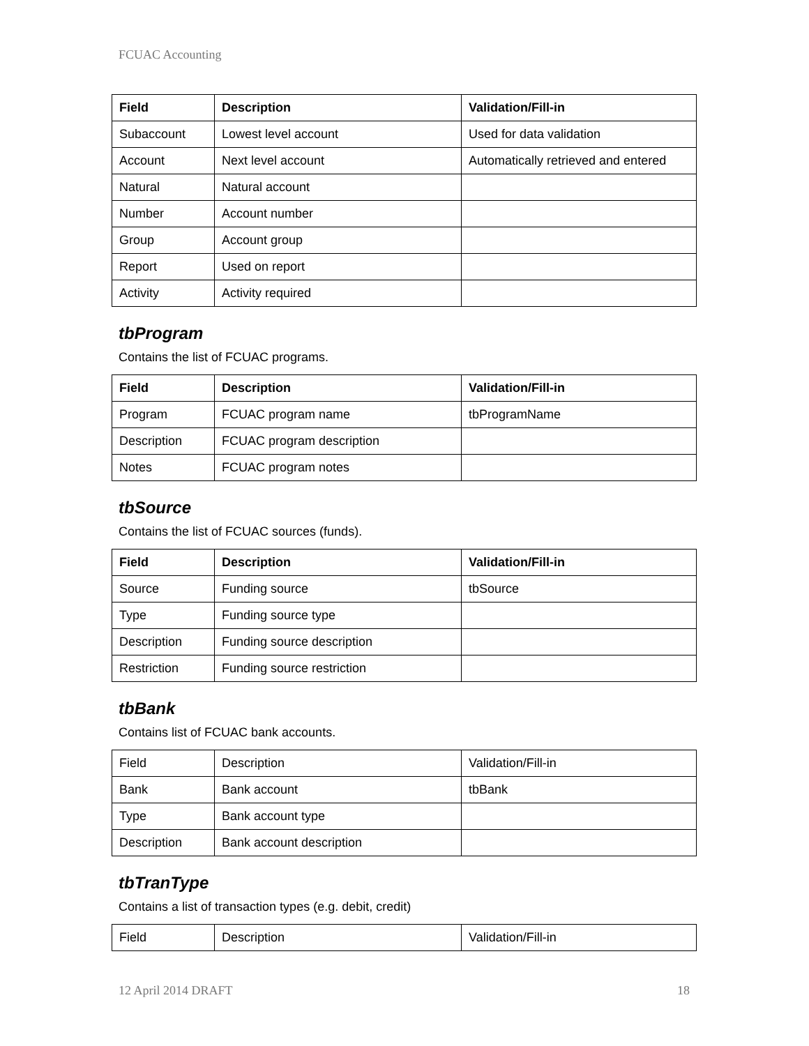FCUAC Accounting
| Field | Description | Validation/Fill-in |
| --- | --- | --- |
| Subaccount | Lowest level account | Used for data validation |
| Account | Next level account | Automatically retrieved and entered |
| Natural | Natural account | |
| Number | Account number | |
| Group | Account group | |
| Report | Used on report | |
| Activity | Activity required | |
tbProgram
Contains the list of FCUAC programs.
| Field | Description | Validation/Fill-in |
| --- | --- | --- |
| Program | FCUAC program name | tbProgramName |
| Description | FCUAC program description | |
| Notes | FCUAC program notes | |
tbSource
Contains the list of FCUAC sources (funds).
| Field | Description | Validation/Fill-in |
| --- | --- | --- |
| Source | Funding source | tbSource |
| Type | Funding source type | |
| Description | Funding source description | |
| Restriction | Funding source restriction | |
tbBank
Contains list of FCUAC bank accounts.
| Field | Description | Validation/Fill-in |
| Bank | Bank account | tbBank |
| Type | Bank account type | |
| Description | Bank account description | |
tbTranType
Contains a list of transaction types (e.g. debit, credit)
| Field | Description | Validation/Fill-in |
12 April 2014 DRAFT 18